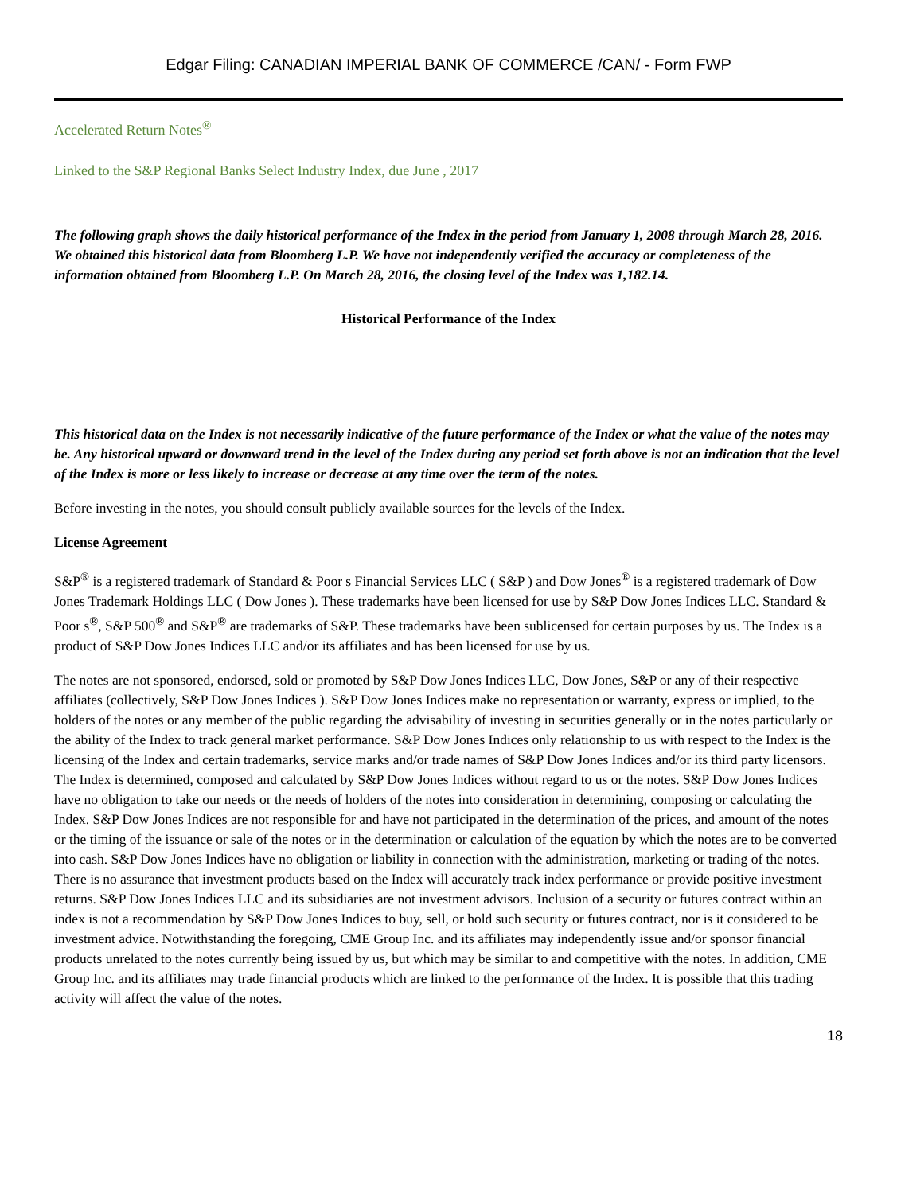Edgar Filing: CANADIAN IMPERIAL BANK OF COMMERCE /CAN/ - Form FWP
Accelerated Return Notes<sup>®</sup>
Linked to the S&P Regional Banks Select Industry Index, due June , 2017
The following graph shows the daily historical performance of the Index in the period from January 1, 2008 through March 28, 2016. We obtained this historical data from Bloomberg L.P. We have not independently verified the accuracy or completeness of the information obtained from Bloomberg L.P. On March 28, 2016, the closing level of the Index was 1,182.14.
Historical Performance of the Index
This historical data on the Index is not necessarily indicative of the future performance of the Index or what the value of the notes may be. Any historical upward or downward trend in the level of the Index during any period set forth above is not an indication that the level of the Index is more or less likely to increase or decrease at any time over the term of the notes.
Before investing in the notes, you should consult publicly available sources for the levels of the Index.
License Agreement
S&P<sup>®</sup> is a registered trademark of Standard & Poor s Financial Services LLC ( S&P ) and Dow Jones<sup>®</sup> is a registered trademark of Dow Jones Trademark Holdings LLC ( Dow Jones ). These trademarks have been licensed for use by S&P Dow Jones Indices LLC. Standard & Poor s<sup>®</sup>, S&P 500<sup>®</sup> and S&P<sup>®</sup> are trademarks of S&P. These trademarks have been sublicensed for certain purposes by us. The Index is a product of S&P Dow Jones Indices LLC and/or its affiliates and has been licensed for use by us.
The notes are not sponsored, endorsed, sold or promoted by S&P Dow Jones Indices LLC, Dow Jones, S&P or any of their respective affiliates (collectively, S&P Dow Jones Indices ). S&P Dow Jones Indices make no representation or warranty, express or implied, to the holders of the notes or any member of the public regarding the advisability of investing in securities generally or in the notes particularly or the ability of the Index to track general market performance. S&P Dow Jones Indices only relationship to us with respect to the Index is the licensing of the Index and certain trademarks, service marks and/or trade names of S&P Dow Jones Indices and/or its third party licensors. The Index is determined, composed and calculated by S&P Dow Jones Indices without regard to us or the notes. S&P Dow Jones Indices have no obligation to take our needs or the needs of holders of the notes into consideration in determining, composing or calculating the Index. S&P Dow Jones Indices are not responsible for and have not participated in the determination of the prices, and amount of the notes or the timing of the issuance or sale of the notes or in the determination or calculation of the equation by which the notes are to be converted into cash. S&P Dow Jones Indices have no obligation or liability in connection with the administration, marketing or trading of the notes. There is no assurance that investment products based on the Index will accurately track index performance or provide positive investment returns. S&P Dow Jones Indices LLC and its subsidiaries are not investment advisors. Inclusion of a security or futures contract within an index is not a recommendation by S&P Dow Jones Indices to buy, sell, or hold such security or futures contract, nor is it considered to be investment advice. Notwithstanding the foregoing, CME Group Inc. and its affiliates may independently issue and/or sponsor financial products unrelated to the notes currently being issued by us, but which may be similar to and competitive with the notes. In addition, CME Group Inc. and its affiliates may trade financial products which are linked to the performance of the Index. It is possible that this trading activity will affect the value of the notes.
18